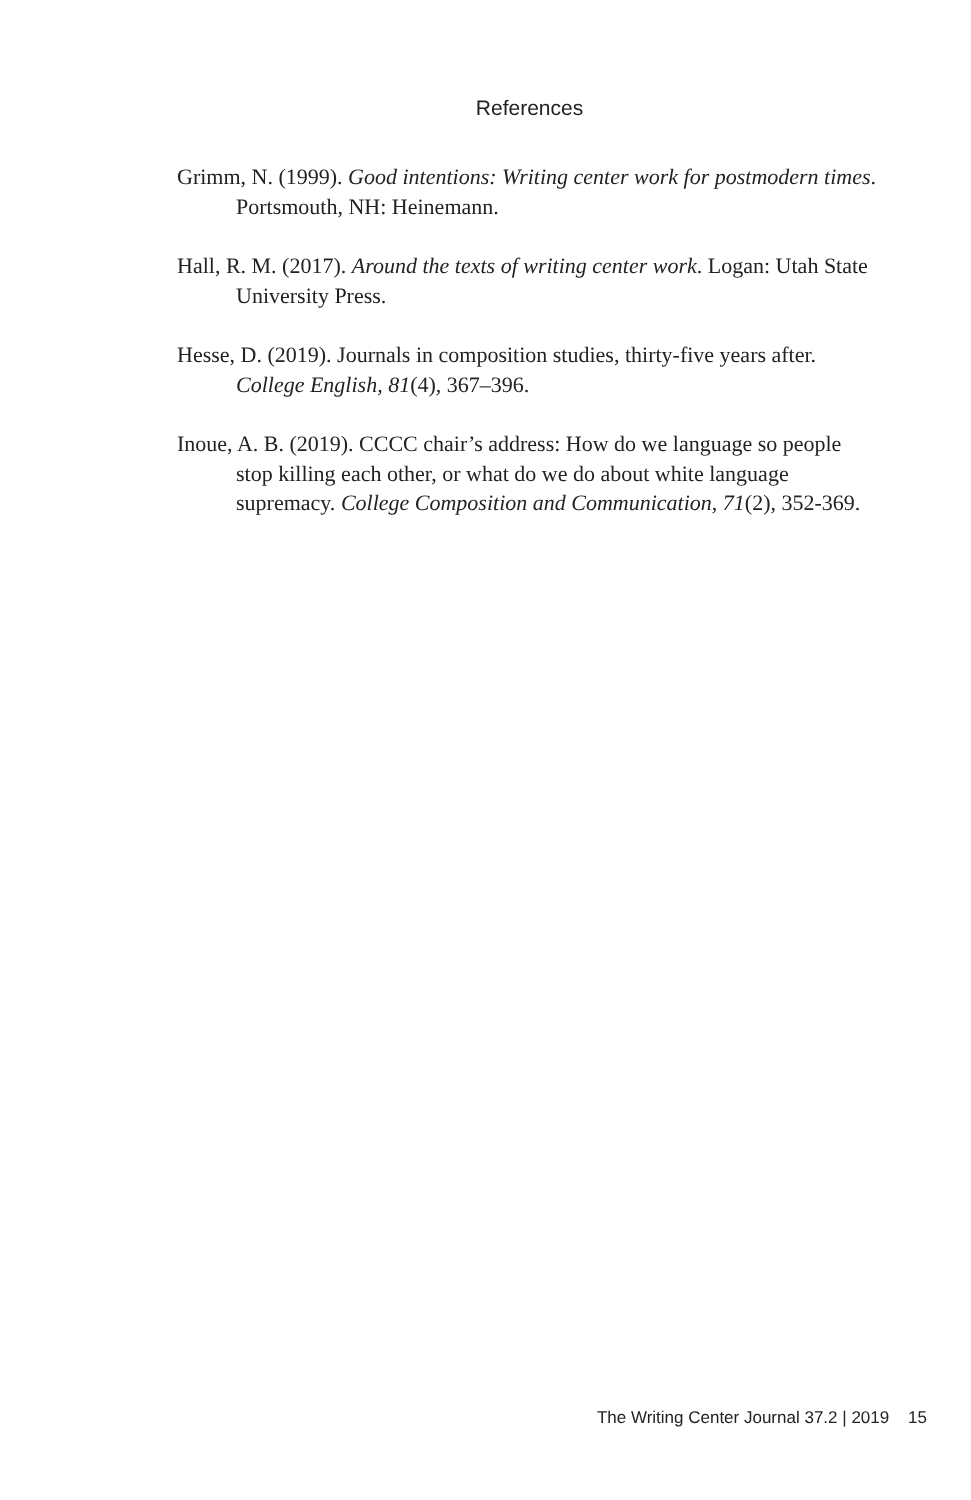References
Grimm, N. (1999). Good intentions: Writing center work for postmodern times. Portsmouth, NH: Heinemann.
Hall, R. M. (2017). Around the texts of writing center work. Logan: Utah State University Press.
Hesse, D. (2019). Journals in composition studies, thirty-five years after. College English, 81(4), 367–396.
Inoue, A. B. (2019). CCCC chair’s address: How do we language so people stop killing each other, or what do we do about white language supremacy. College Composition and Communication, 71(2), 352-369.
The Writing Center Journal 37.2 | 2019 15